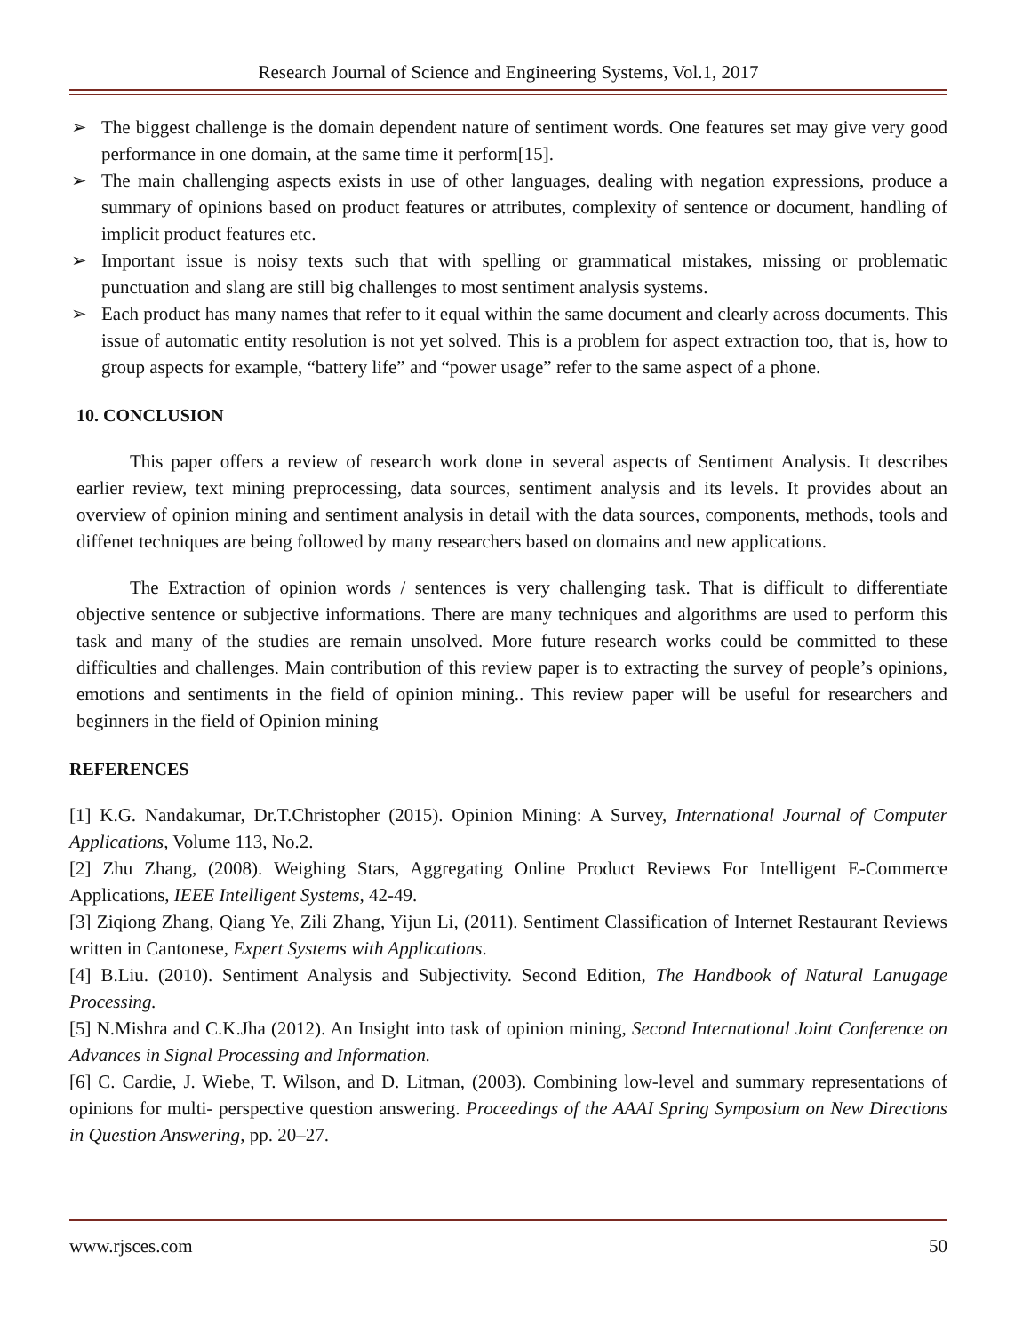Research Journal of Science and Engineering Systems, Vol.1, 2017
➢ The biggest challenge is the domain dependent nature of sentiment words. One features set may give very good performance in one domain, at the same time it perform[15].
➢ The main challenging aspects exists in use of other languages, dealing with negation expressions, produce a summary of opinions based on product features or attributes, complexity of sentence or document, handling of implicit product features etc.
➢ Important issue is noisy texts such that with spelling or grammatical mistakes, missing or problematic punctuation and slang are still big challenges to most sentiment analysis systems.
➢ Each product has many names that refer to it equal within the same document and clearly across documents. This issue of automatic entity resolution is not yet solved. This is a problem for aspect extraction too, that is, how to group aspects for example, “battery life” and “power usage” refer to the same aspect of a phone.
10. CONCLUSION
This paper offers a review of research work done in several aspects of Sentiment Analysis. It describes earlier review, text mining preprocessing, data sources, sentiment analysis and its levels. It provides about an overview of opinion mining and sentiment analysis in detail with the data sources, components, methods, tools and diffenet techniques are being followed by many researchers based on domains and new applications.
The Extraction of opinion words / sentences is very challenging task. That is difficult to differentiate objective sentence or subjective informations. There are many techniques and algorithms are used to perform this task and many of the studies are remain unsolved. More future research works could be committed to these difficulties and challenges. Main contribution of this review paper is to extracting the survey of people’s opinions, emotions and sentiments in the field of opinion mining.. This review paper will be useful for researchers and beginners in the field of Opinion mining
REFERENCES
[1] K.G. Nandakumar, Dr.T.Christopher (2015). Opinion Mining: A Survey, International Journal of Computer Applications, Volume 113, No.2.
[2] Zhu Zhang, (2008). Weighing Stars, Aggregating Online Product Reviews For Intelligent E-Commerce Applications, IEEE Intelligent Systems, 42-49.
[3] Ziqiong Zhang, Qiang Ye, Zili Zhang, Yijun Li, (2011). Sentiment Classification of Internet Restaurant Reviews written in Cantonese, Expert Systems with Applications.
[4] B.Liu. (2010). Sentiment Analysis and Subjectivity. Second Edition, The Handbook of Natural Lanugage Processing.
[5] N.Mishra and C.K.Jha (2012). An Insight into task of opinion mining, Second International Joint Conference on Advances in Signal Processing and Information.
[6] C. Cardie, J. Wiebe, T. Wilson, and D. Litman, (2003). Combining low-level and summary representations of opinions for multi- perspective question answering. Proceedings of the AAAI Spring Symposium on New Directions in Question Answering, pp. 20–27.
www.rjsces.com 50